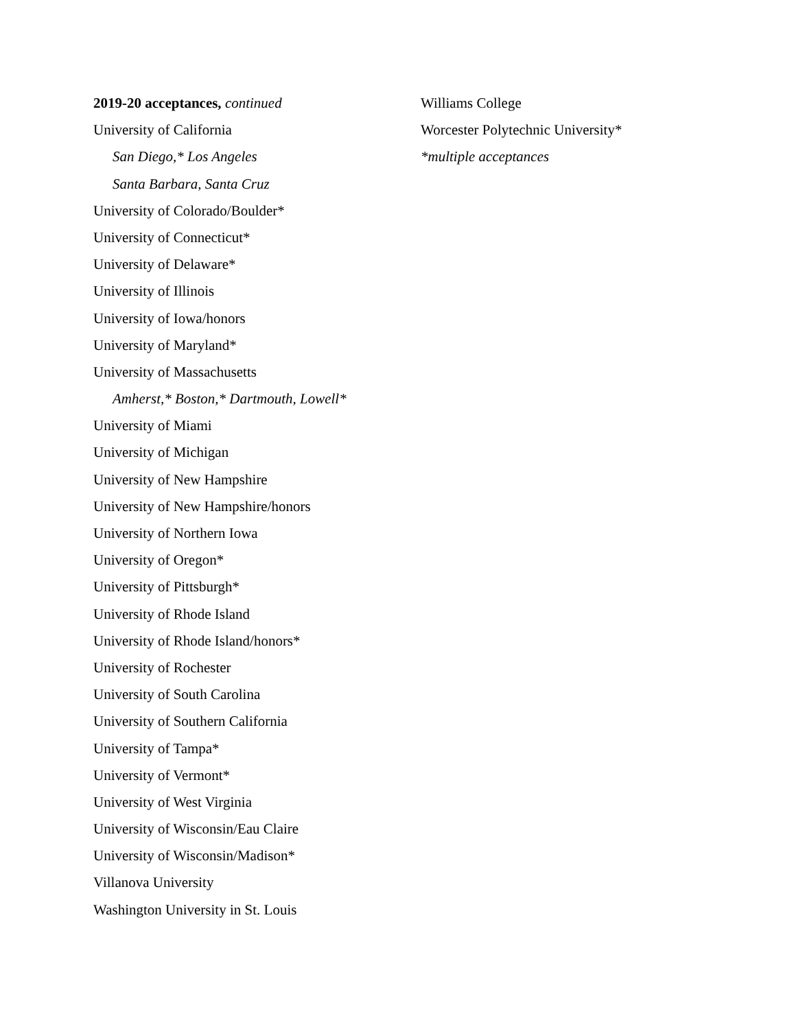2019-20 acceptances, continued
University of California
San Diego,* Los Angeles
Santa Barbara, Santa Cruz
University of Colorado/Boulder*
University of Connecticut*
University of Delaware*
University of Illinois
University of Iowa/honors
University of Maryland*
University of Massachusetts
Amherst,* Boston,* Dartmouth, Lowell*
University of Miami
University of Michigan
University of New Hampshire
University of New Hampshire/honors
University of Northern Iowa
University of Oregon*
University of Pittsburgh*
University of Rhode Island
University of Rhode Island/honors*
University of Rochester
University of South Carolina
University of Southern California
University of Tampa*
University of Vermont*
University of West Virginia
University of Wisconsin/Eau Claire
University of Wisconsin/Madison*
Villanova University
Washington University in St. Louis
Williams College
Worcester Polytechnic University*
*multiple acceptances